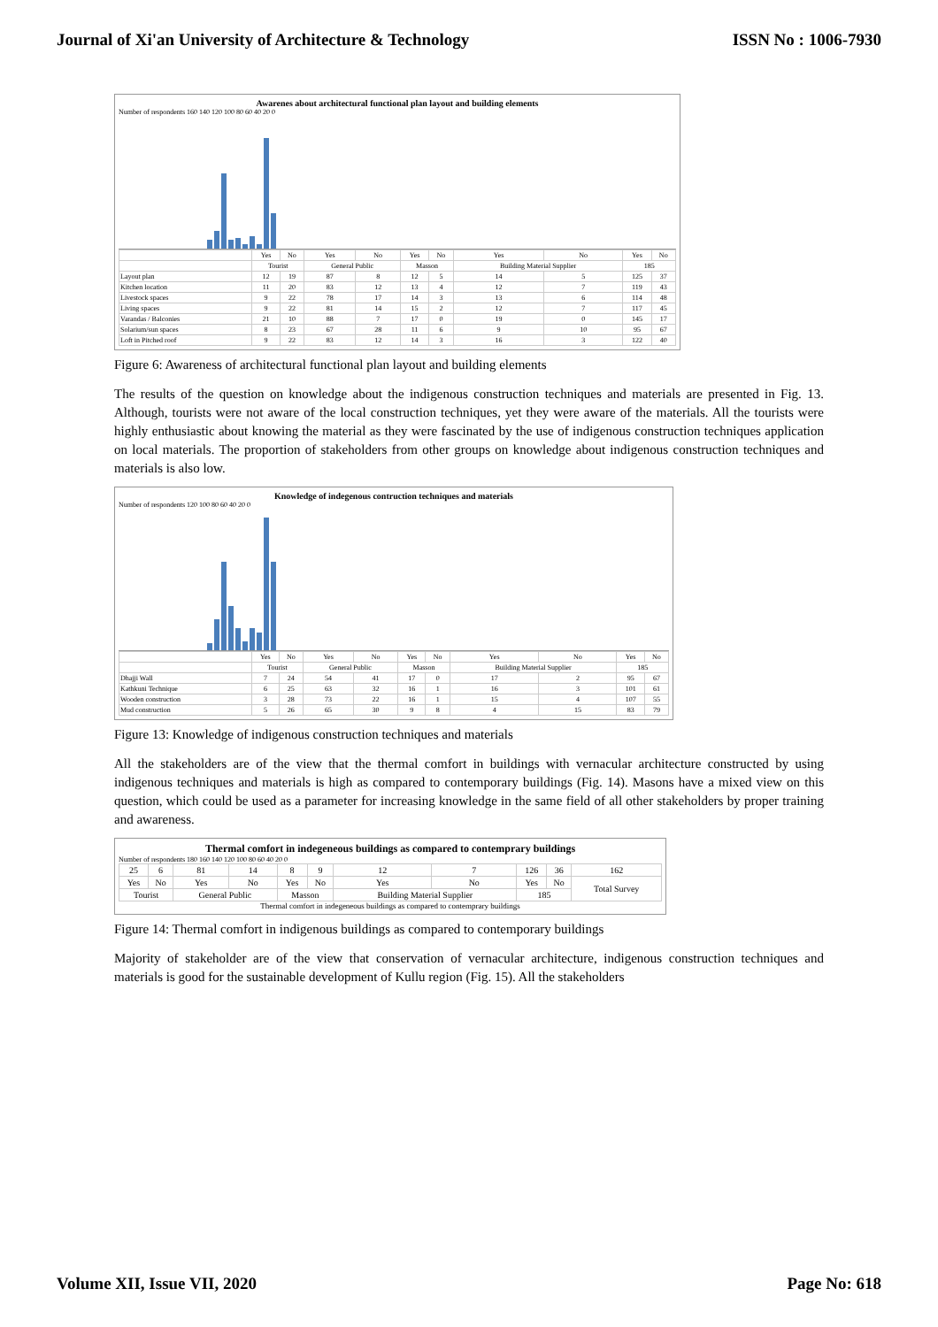Journal of Xi'an University of Architecture & Technology ISSN No : 1006-7930
Awarenes about architectural functional plan layout and building elements
Number of respondents 160 140 120 100 80 60 40 20 0
| | Yes | No | Yes | No | Yes | No | Yes | No | Yes | No |
| --- | --- | --- | --- | --- | --- | --- | --- | --- | --- | --- |
| | Tourist | | General Public | | Masson | | Building Material Supplier | | 185 | |
| Layout plan | 12 | 19 | 87 | 8 | 12 | 5 | 14 | 5 | 125 | 37 |
| Kitchen location | 11 | 20 | 83 | 12 | 13 | 4 | 12 | 7 | 119 | 43 |
| Livestock spaces | 9 | 22 | 78 | 17 | 14 | 3 | 13 | 6 | 114 | 48 |
| Living spaces | 9 | 22 | 81 | 14 | 15 | 2 | 12 | 7 | 117 | 45 |
| Varandas / Balconies | 21 | 10 | 88 | 7 | 17 | 0 | 19 | 0 | 145 | 17 |
| Solarium/sun spaces | 8 | 23 | 67 | 28 | 11 | 6 | 9 | 10 | 95 | 67 |
| Loft in Pitched roof | 9 | 22 | 83 | 12 | 14 | 3 | 16 | 3 | 122 | 40 |
Figure 6: Awareness of architectural functional plan layout and building elements
The results of the question on knowledge about the indigenous construction techniques and materials are presented in Fig. 13. Although, tourists were not aware of the local construction techniques, yet they were aware of the materials. All the tourists were highly enthusiastic about knowing the material as they were fascinated by the use of indigenous construction techniques application on local materials. The proportion of stakeholders from other groups on knowledge about indigenous construction techniques and materials is also low.
Knowledge of indegenous contruction techniques and materials
Number of respondents 120 100 80 60 40 20 0
| | Yes | No | Yes | No | Yes | No | Yes | No | Yes | No |
| --- | --- | --- | --- | --- | --- | --- | --- | --- | --- | --- |
| | Tourist | | General Public | | Masson | | Building Material Supplier | | 185 | |
| Dhajji Wall | 7 | 24 | 54 | 41 | 17 | 0 | 17 | 2 | 95 | 67 |
| Kathkuni Technique | 6 | 25 | 63 | 32 | 16 | 1 | 16 | 3 | 101 | 61 |
| Wooden construction | 3 | 28 | 73 | 22 | 16 | 1 | 15 | 4 | 107 | 55 |
| Mud construction | 5 | 26 | 65 | 30 | 9 | 8 | 4 | 15 | 83 | 79 |
Figure 13: Knowledge of indigenous construction techniques and materials
All the stakeholders are of the view that the thermal comfort in buildings with vernacular architecture constructed by using indigenous techniques and materials is high as compared to contemporary buildings (Fig. 14). Masons have a mixed view on this question, which could be used as a parameter for increasing knowledge in the same field of all other stakeholders by proper training and awareness.
Thermal comfort in indegeneous buildings as compared to contemprary buildings
Number of respondents 180 160 140 120 100 80 60 40 20 0
| 25 | 6 | 81 | 14 | 8 | 9 | 12 | 7 | 126 | 36 | 162 |
| Yes | No | Yes | No | Yes | No | Yes | No | Yes | No | Total Survey |
| Tourist | | General Public | | Masson | | Building Material Supplier | | 185 | | |
Thermal comfort in indegeneous buildings as compared to contemprary buildings
Figure 14: Thermal comfort in indigenous buildings as compared to contemporary buildings
Majority of stakeholder are of the view that conservation of vernacular architecture, indigenous construction techniques and materials is good for the sustainable development of Kullu region (Fig. 15). All the stakeholders
Volume XII, Issue VII, 2020 Page No: 618